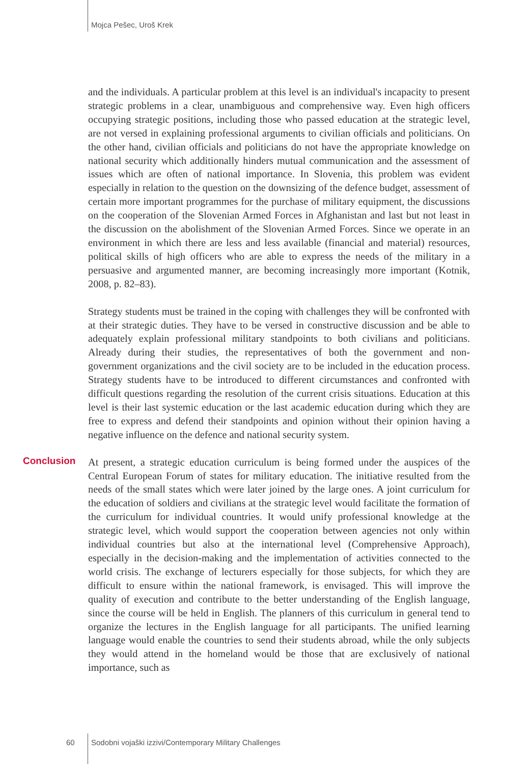Mojca Pešec, Uroš Krek
and the individuals. A particular problem at this level is an individual's incapacity to present strategic problems in a clear, unambiguous and comprehensive way. Even high officers occupying strategic positions, including those who passed education at the strategic level, are not versed in explaining professional arguments to civilian officials and politicians. On the other hand, civilian officials and politicians do not have the appropriate knowledge on national security which additionally hinders mutual communication and the assessment of issues which are often of national importance. In Slovenia, this problem was evident especially in relation to the question on the downsizing of the defence budget, assessment of certain more important programmes for the purchase of military equipment, the discussions on the cooperation of the Slovenian Armed Forces in Afghanistan and last but not least in the discussion on the abolishment of the Slovenian Armed Forces. Since we operate in an environment in which there are less and less available (financial and material) resources, political skills of high officers who are able to express the needs of the military in a persuasive and argumented manner, are becoming increasingly more important (Kotnik, 2008, p. 82–83).
Strategy students must be trained in the coping with challenges they will be confronted with at their strategic duties. They have to be versed in constructive discussion and be able to adequately explain professional military standpoints to both civilians and politicians. Already during their studies, the representatives of both the government and non-government organizations and the civil society are to be included in the education process. Strategy students have to be introduced to different circumstances and confronted with difficult questions regarding the resolution of the current crisis situations. Education at this level is their last systemic education or the last academic education during which they are free to express and defend their standpoints and opinion without their opinion having a negative influence on the defence and national security system.
Conclusion
At present, a strategic education curriculum is being formed under the auspices of the Central European Forum of states for military education. The initiative resulted from the needs of the small states which were later joined by the large ones. A joint curriculum for the education of soldiers and civilians at the strategic level would facilitate the formation of the curriculum for individual countries. It would unify professional knowledge at the strategic level, which would support the cooperation between agencies not only within individual countries but also at the international level (Comprehensive Approach), especially in the decision-making and the implementation of activities connected to the world crisis. The exchange of lecturers especially for those subjects, for which they are difficult to ensure within the national framework, is envisaged. This will improve the quality of execution and contribute to the better understanding of the English language, since the course will be held in English. The planners of this curriculum in general tend to organize the lectures in the English language for all participants. The unified learning language would enable the countries to send their students abroad, while the only subjects they would attend in the homeland would be those that are exclusively of national importance, such as
60 Sodobni vojaški izzivi/Contemporary Military Challenges